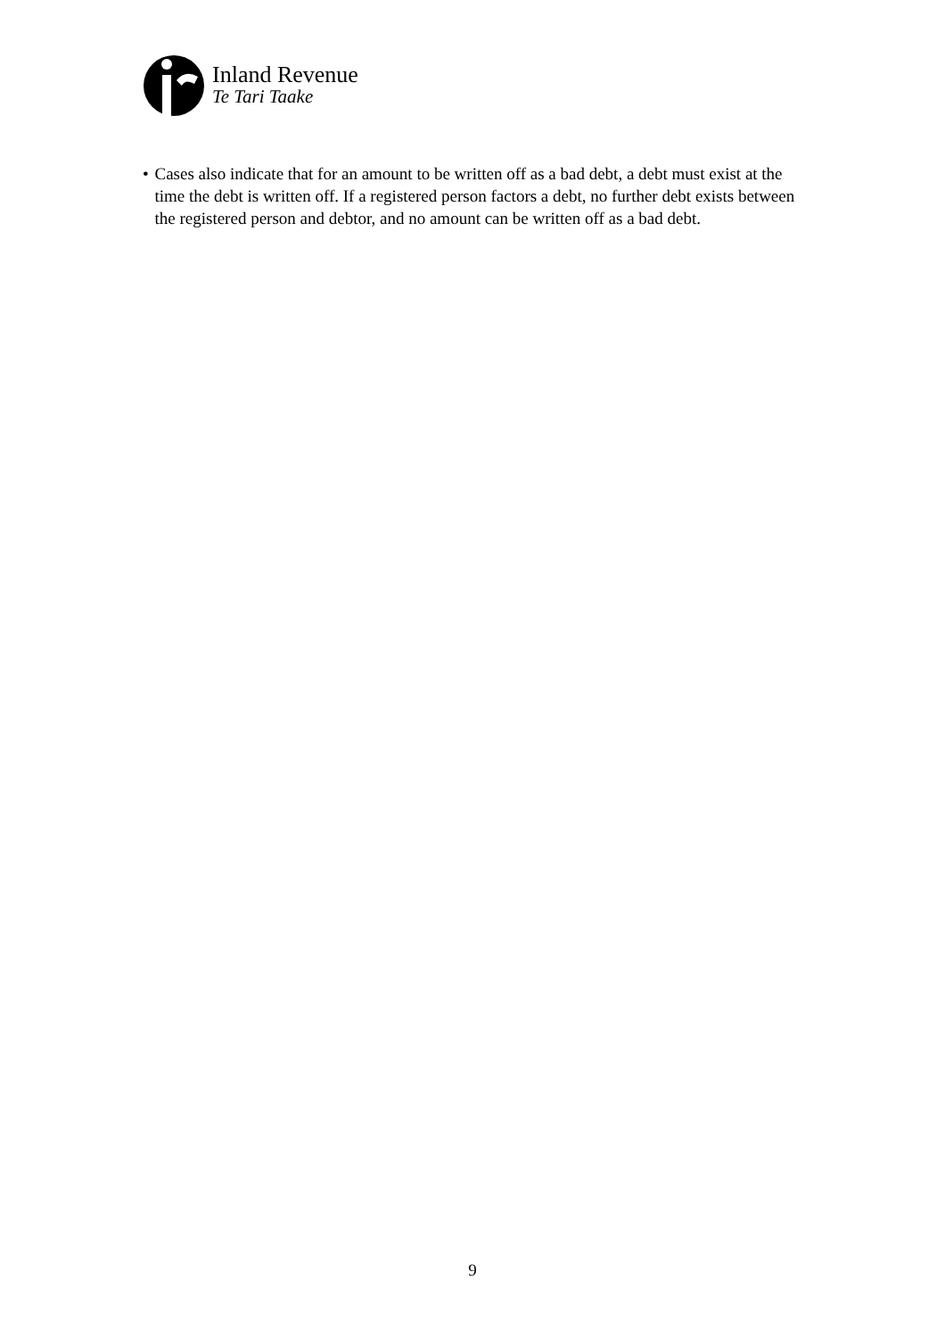Inland Revenue
Te Tari Taake
• Cases also indicate that for an amount to be written off as a bad debt, a debt must exist at the time the debt is written off. If a registered person factors a debt, no further debt exists between the registered person and debtor, and no amount can be written off as a bad debt.
9